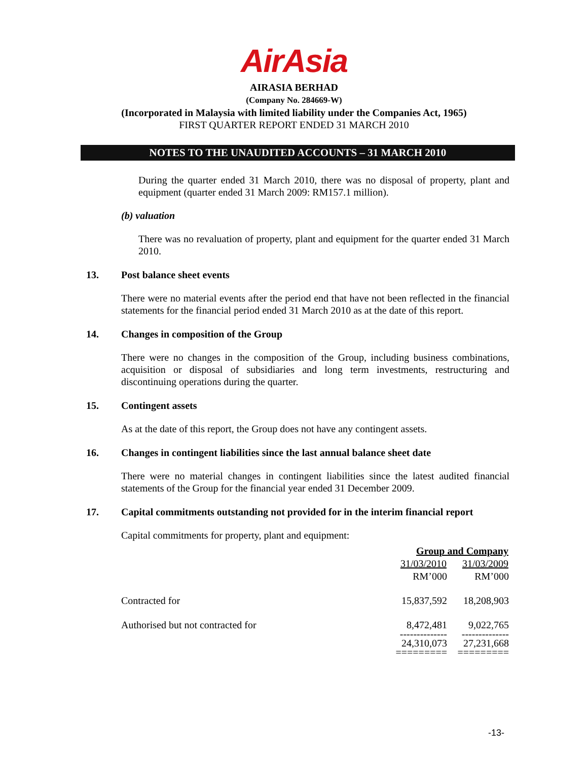AirAsia
AIRASIA BERHAD
(Company No. 284669-W)
(Incorporated in Malaysia with limited liability under the Companies Act, 1965)
FIRST QUARTER REPORT ENDED 31 MARCH 2010
NOTES TO THE UNAUDITED ACCOUNTS – 31 MARCH 2010
During the quarter ended 31 March 2010, there was no disposal of property, plant and equipment (quarter ended 31 March 2009: RM157.1 million).
(b) valuation
There was no revaluation of property, plant and equipment for the quarter ended 31 March 2010.
13. Post balance sheet events
There were no material events after the period end that have not been reflected in the financial statements for the financial period ended 31 March 2010 as at the date of this report.
14. Changes in composition of the Group
There were no changes in the composition of the Group, including business combinations, acquisition or disposal of subsidiaries and long term investments, restructuring and discontinuing operations during the quarter.
15. Contingent assets
As at the date of this report, the Group does not have any contingent assets.
16. Changes in contingent liabilities since the last annual balance sheet date
There were no material changes in contingent liabilities since the latest audited financial statements of the Group for the financial year ended 31 December 2009.
17. Capital commitments outstanding not provided for in the interim financial report
Capital commitments for property, plant and equipment:
| | Group and Company | |
| | 31/03/2010 | 31/03/2009 |
| | RM’000 | RM’000 |
| Contracted for | 15,837,592 | 18,208,903 |
| Authorised but not contracted for | 8,472,481 | 9,022,765 |
| | -------------- | -------------- |
| | 24,310,073 | 27,231,668 |
| | ========= | ========= |
-13-